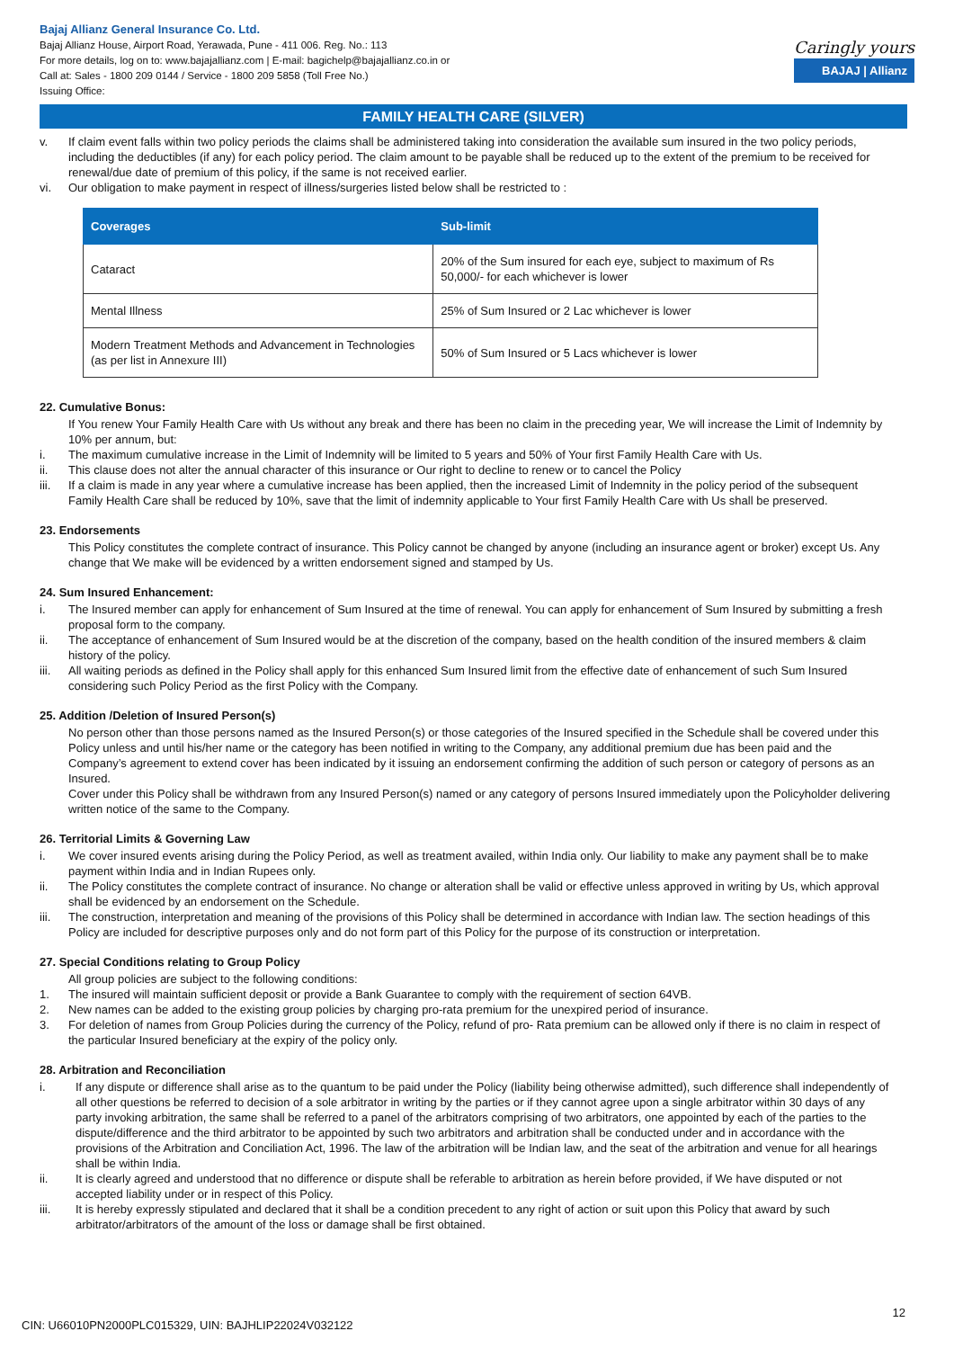Bajaj Allianz General Insurance Co. Ltd.
Bajaj Allianz House, Airport Road, Yerawada, Pune - 411 006. Reg. No.: 113
For more details, log on to: www.bajajallianz.com | E-mail: bagichelp@bajajallianz.co.in or
Call at: Sales - 1800 209 0144 / Service - 1800 209 5858 (Toll Free No.)
Issuing Office:
Caringly yours
BAJAJ | Allianz
FAMILY HEALTH CARE (SILVER)
v. If claim event falls within two policy periods the claims shall be administered taking into consideration the available sum insured in the two policy periods, including the deductibles (if any) for each policy period. The claim amount to be payable shall be reduced up to the extent of the premium to be received for renewal/due date of premium of this policy, if the same is not received earlier.
vi. Our obligation to make payment in respect of illness/surgeries listed below shall be restricted to :
| Coverages | Sub-limit |
| --- | --- |
| Cataract | 20% of the Sum insured for each eye, subject to maximum of Rs 50,000/- for each whichever is lower |
| Mental Illness | 25% of Sum Insured or 2 Lac whichever is lower |
| Modern Treatment Methods and Advancement in Technologies (as per list in Annexure III) | 50% of Sum Insured or 5 Lacs whichever is lower |
22. Cumulative Bonus:
If You renew Your Family Health Care with Us without any break and there has been no claim in the preceding year, We will increase the Limit of Indemnity by 10% per annum, but:
i. The maximum cumulative increase in the Limit of Indemnity will be limited to 5 years and 50% of Your first Family Health Care with Us.
ii. This clause does not alter the annual character of this insurance or Our right to decline to renew or to cancel the Policy
iii. If a claim is made in any year where a cumulative increase has been applied, then the increased Limit of Indemnity in the policy period of the subsequent Family Health Care shall be reduced by 10%, save that the limit of indemnity applicable to Your first Family Health Care with Us shall be preserved.
23. Endorsements
This Policy constitutes the complete contract of insurance. This Policy cannot be changed by anyone (including an insurance agent or broker) except Us. Any change that We make will be evidenced by a written endorsement signed and stamped by Us.
24. Sum Insured Enhancement:
i. The Insured member can apply for enhancement of Sum Insured at the time of renewal. You can apply for enhancement of Sum Insured by submitting a fresh proposal form to the company.
ii. The acceptance of enhancement of Sum Insured would be at the discretion of the company, based on the health condition of the insured members & claim history of the policy.
iii. All waiting periods as defined in the Policy shall apply for this enhanced Sum Insured limit from the effective date of enhancement of such Sum Insured considering such Policy Period as the first Policy with the Company.
25. Addition /Deletion of Insured Person(s)
No person other than those persons named as the Insured Person(s) or those categories of the Insured specified in the Schedule shall be covered under this Policy unless and until his/her name or the category has been notified in writing to the Company, any additional premium due has been paid and the Company’s agreement to extend cover has been indicated by it issuing an endorsement confirming the addition of such person or category of persons as an Insured.
Cover under this Policy shall be withdrawn from any Insured Person(s) named or any category of persons Insured immediately upon the Policyholder delivering written notice of the same to the Company.
26. Territorial Limits & Governing Law
i. We cover insured events arising during the Policy Period, as well as treatment availed, within India only. Our liability to make any payment shall be to make payment within India and in Indian Rupees only.
ii. The Policy constitutes the complete contract of insurance. No change or alteration shall be valid or effective unless approved in writing by Us, which approval shall be evidenced by an endorsement on the Schedule.
iii. The construction, interpretation and meaning of the provisions of this Policy shall be determined in accordance with Indian law. The section headings of this Policy are included for descriptive purposes only and do not form part of this Policy for the purpose of its construction or interpretation.
27. Special Conditions relating to Group Policy
All group policies are subject to the following conditions:
1. The insured will maintain sufficient deposit or provide a Bank Guarantee to comply with the requirement of section 64VB.
2. New names can be added to the existing group policies by charging pro-rata premium for the unexpired period of insurance.
3. For deletion of names from Group Policies during the currency of the Policy, refund of pro- Rata premium can be allowed only if there is no claim in respect of the particular Insured beneficiary at the expiry of the policy only.
28. Arbitration and Reconciliation
i. If any dispute or difference shall arise as to the quantum to be paid under the Policy (liability being otherwise admitted), such difference shall independently of all other questions be referred to decision of a sole arbitrator in writing by the parties or if they cannot agree upon a single arbitrator within 30 days of any party invoking arbitration, the same shall be referred to a panel of the arbitrators comprising of two arbitrators, one appointed by each of the parties to the dispute/difference and the third arbitrator to be appointed by such two arbitrators and arbitration shall be conducted under and in accordance with the provisions of the Arbitration and Conciliation Act, 1996. The law of the arbitration will be Indian law, and the seat of the arbitration and venue for all hearings shall be within India.
ii. It is clearly agreed and understood that no difference or dispute shall be referable to arbitration as herein before provided, if We have disputed or not accepted liability under or in respect of this Policy.
iii. It is hereby expressly stipulated and declared that it shall be a condition precedent to any right of action or suit upon this Policy that award by such arbitrator/arbitrators of the amount of the loss or damage shall be first obtained.
CIN: U66010PN2000PLC015329, UIN: BAJHLIP22024V032122 12